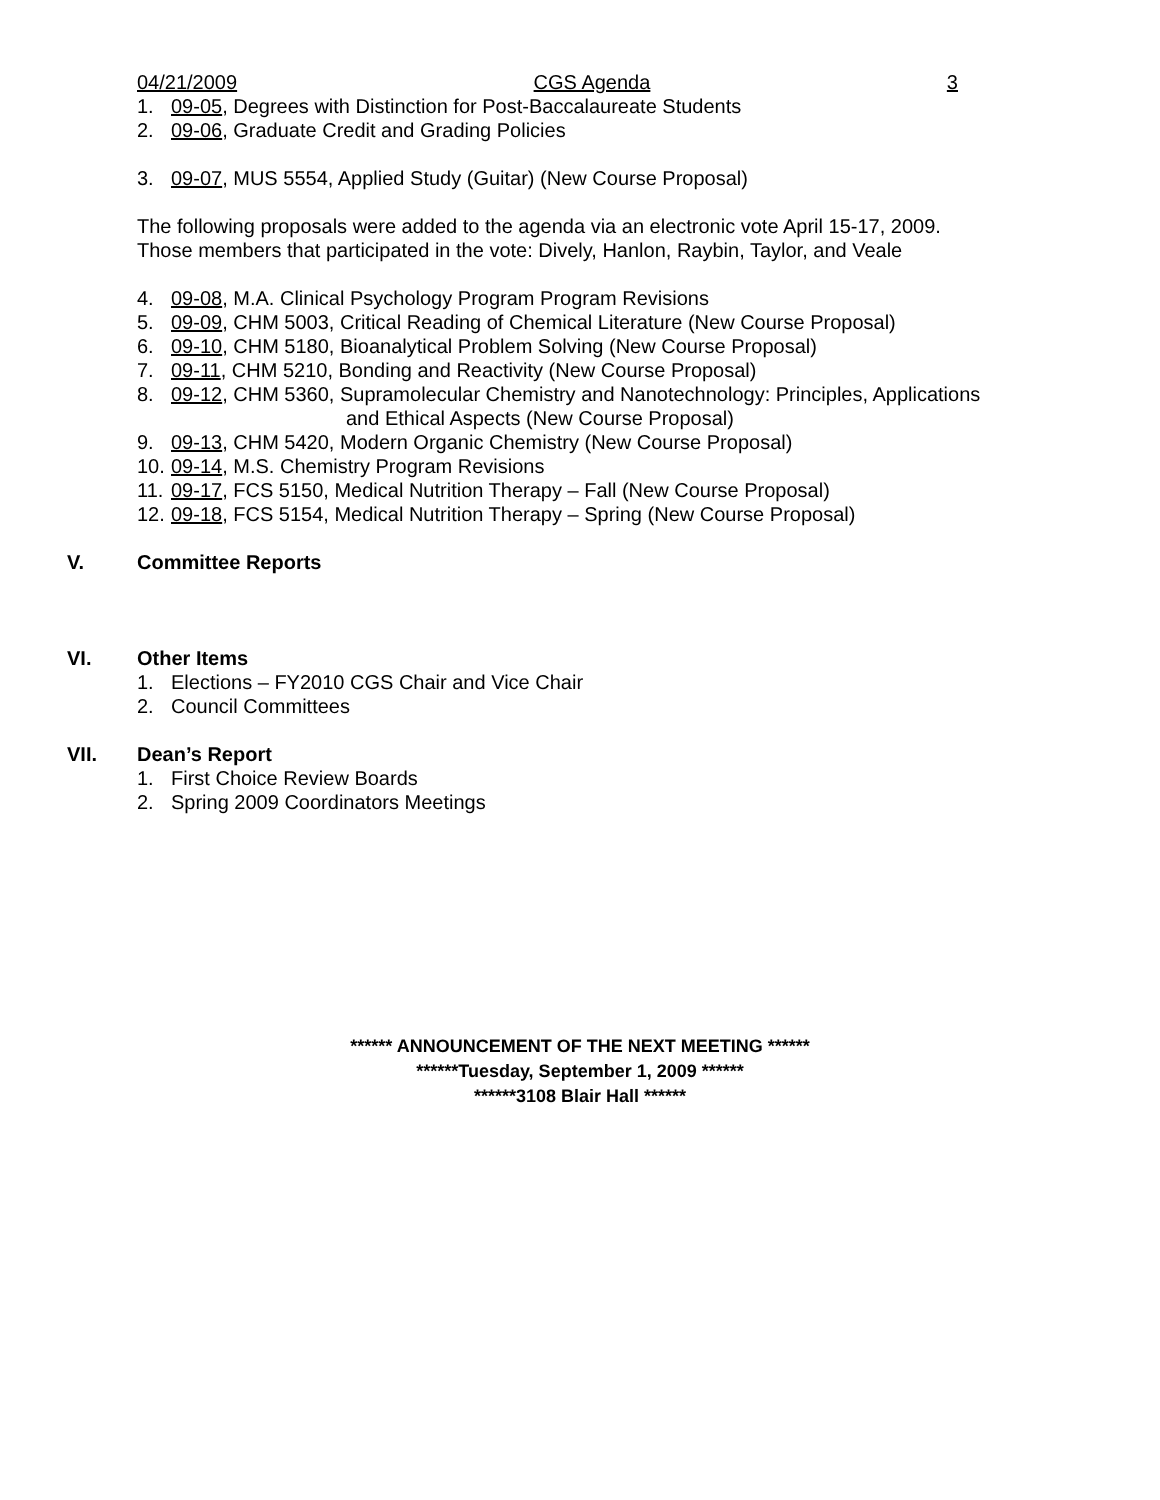04/21/2009 CGS Agenda 3
1. 09-05, Degrees with Distinction for Post-Baccalaureate Students
2. 09-06, Graduate Credit and Grading Policies
3. 09-07, MUS 5554, Applied Study (Guitar) (New Course Proposal)
The following proposals were added to the agenda via an electronic vote April 15-17, 2009.
Those members that participated in the vote: Dively, Hanlon, Raybin, Taylor, and Veale
4. 09-08, M.A. Clinical Psychology Program Program Revisions
5. 09-09, CHM 5003, Critical Reading of Chemical Literature (New Course Proposal)
6. 09-10, CHM 5180, Bioanalytical Problem Solving (New Course Proposal)
7. 09-11, CHM 5210, Bonding and Reactivity (New Course Proposal)
8. 09-12, CHM 5360, Supramolecular Chemistry and Nanotechnology: Principles, Applications
and Ethical Aspects (New Course Proposal)
9. 09-13, CHM 5420, Modern Organic Chemistry (New Course Proposal)
10. 09-14, M.S. Chemistry Program Revisions
11. 09-17, FCS 5150, Medical Nutrition Therapy – Fall (New Course Proposal)
12. 09-18, FCS 5154, Medical Nutrition Therapy – Spring (New Course Proposal)
V. Committee Reports
VI. Other Items
1. Elections – FY2010 CGS Chair and Vice Chair
2. Council Committees
VII. Dean’s Report
1. First Choice Review Boards
2. Spring 2009 Coordinators Meetings
****** ANNOUNCEMENT OF THE NEXT MEETING ******
******Tuesday, September 1, 2009 ******
******3108 Blair Hall ******